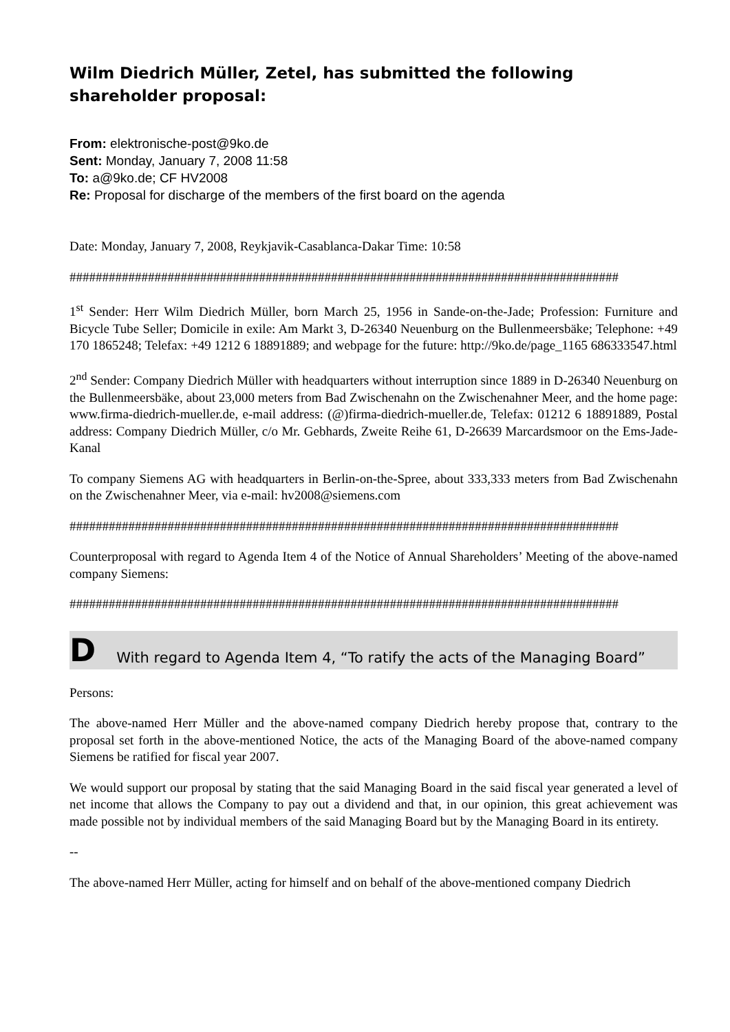Wilm Diedrich Müller, Zetel, has submitted the following shareholder proposal:
From: elektronische-post@9ko.de
Sent: Monday, January 7, 2008 11:58
To: a@9ko.de; CF HV2008
Re: Proposal for discharge of the members of the first board on the agenda
Date: Monday, January 7, 2008, Reykjavik-Casablanca-Dakar Time: 10:58
####################################################################################
1<sup>st</sup> Sender: Herr Wilm Diedrich Müller, born March 25, 1956 in Sande-on-the-Jade; Profession: Furniture and Bicycle Tube Seller; Domicile in exile: Am Markt 3, D-26340 Neuenburg on the Bullenmeersbäke; Telephone: +49 170 1865248; Telefax: +49 1212 6 18891889; and webpage for the future: http://9ko.de/page_1165 686333547.html
2<sup>nd</sup> Sender: Company Diedrich Müller with headquarters without interruption since 1889 in D-26340 Neuenburg on the Bullenmeersbäke, about 23,000 meters from Bad Zwischenahn on the Zwischenahner Meer, and the home page: www.firma-diedrich-mueller.de, e-mail address: (@)firma-diedrich-mueller.de, Telefax: 01212 6 18891889, Postal address: Company Diedrich Müller, c/o Mr. Gebhards, Zweite Reihe 61, D-26639 Marcardsmoor on the Ems-Jade-Kanal
To company Siemens AG with headquarters in Berlin-on-the-Spree, about 333,333 meters from Bad Zwischenahn on the Zwischenahner Meer, via e-mail: hv2008@siemens.com
####################################################################################
Counterproposal with regard to Agenda Item 4 of the Notice of Annual Shareholders’ Meeting of the above-named company Siemens:
####################################################################################
D With regard to Agenda Item 4, “To ratify the acts of the Managing Board”
Persons:
The above-named Herr Müller and the above-named company Diedrich hereby propose that, contrary to the proposal set forth in the above-mentioned Notice, the acts of the Managing Board of the above-named company Siemens be ratified for fiscal year 2007.
We would support our proposal by stating that the said Managing Board in the said fiscal year generated a level of net income that allows the Company to pay out a dividend and that, in our opinion, this great achievement was made possible not by individual members of the said Managing Board but by the Managing Board in its entirety.
--
The above-named Herr Müller, acting for himself and on behalf of the above-mentioned company Diedrich